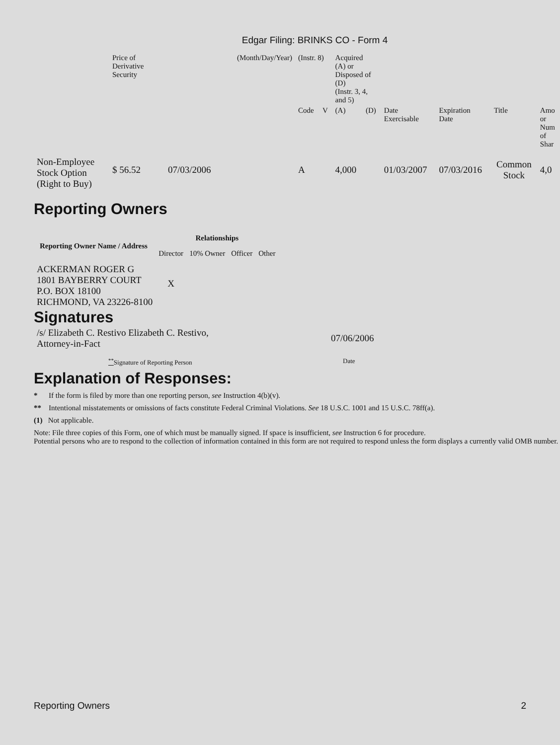Edgar Filing: BRINKS CO - Form 4
| | Price of Derivative Security | (Month/Day/Year) | (Instr. 8) | | Acquired (A) or Disposed of (D) (Instr. 3, 4, and 5) | | | | | |
| | | | Code | V | (A) | (D) | Date Exercisable | Expiration Date | Title | Amo or Num of Shar |
| Non-Employee Stock Option (Right to Buy) | $ 56.52 | 07/03/2006 | A | | 4,000 | | 01/03/2007 | 07/03/2016 | Common Stock | 4,0 |
Reporting Owners
| Reporting Owner Name / Address | Relationships | | | |
| --- | --- | --- | --- | --- |
| | Director | 10% Owner | Officer | Other |
| ACKERMAN ROGER G 1801 BAYBERRY COURT P.O. BOX 18100 RICHMOND, VA 23226-8100 | X | | | |
Signatures
| /s/ Elizabeth C. Restivo Elizabeth C. Restivo, Attorney-in-Fact | 07/06/2006 |
| <sup>**</sup> Signature of Reporting Person | Date |
Explanation of Responses:
* If the form is filed by more than one reporting person, see Instruction 4(b)(v).
** Intentional misstatements or omissions of facts constitute Federal Criminal Violations. See 18 U.S.C. 1001 and 15 U.S.C. 78ff(a).
(1) Not applicable.
Note: File three copies of this Form, one of which must be manually signed. If space is insufficient, see Instruction 6 for procedure.
Potential persons who are to respond to the collection of information contained in this form are not required to respond unless the form displays a currently valid OMB number.
Reporting Owners 2